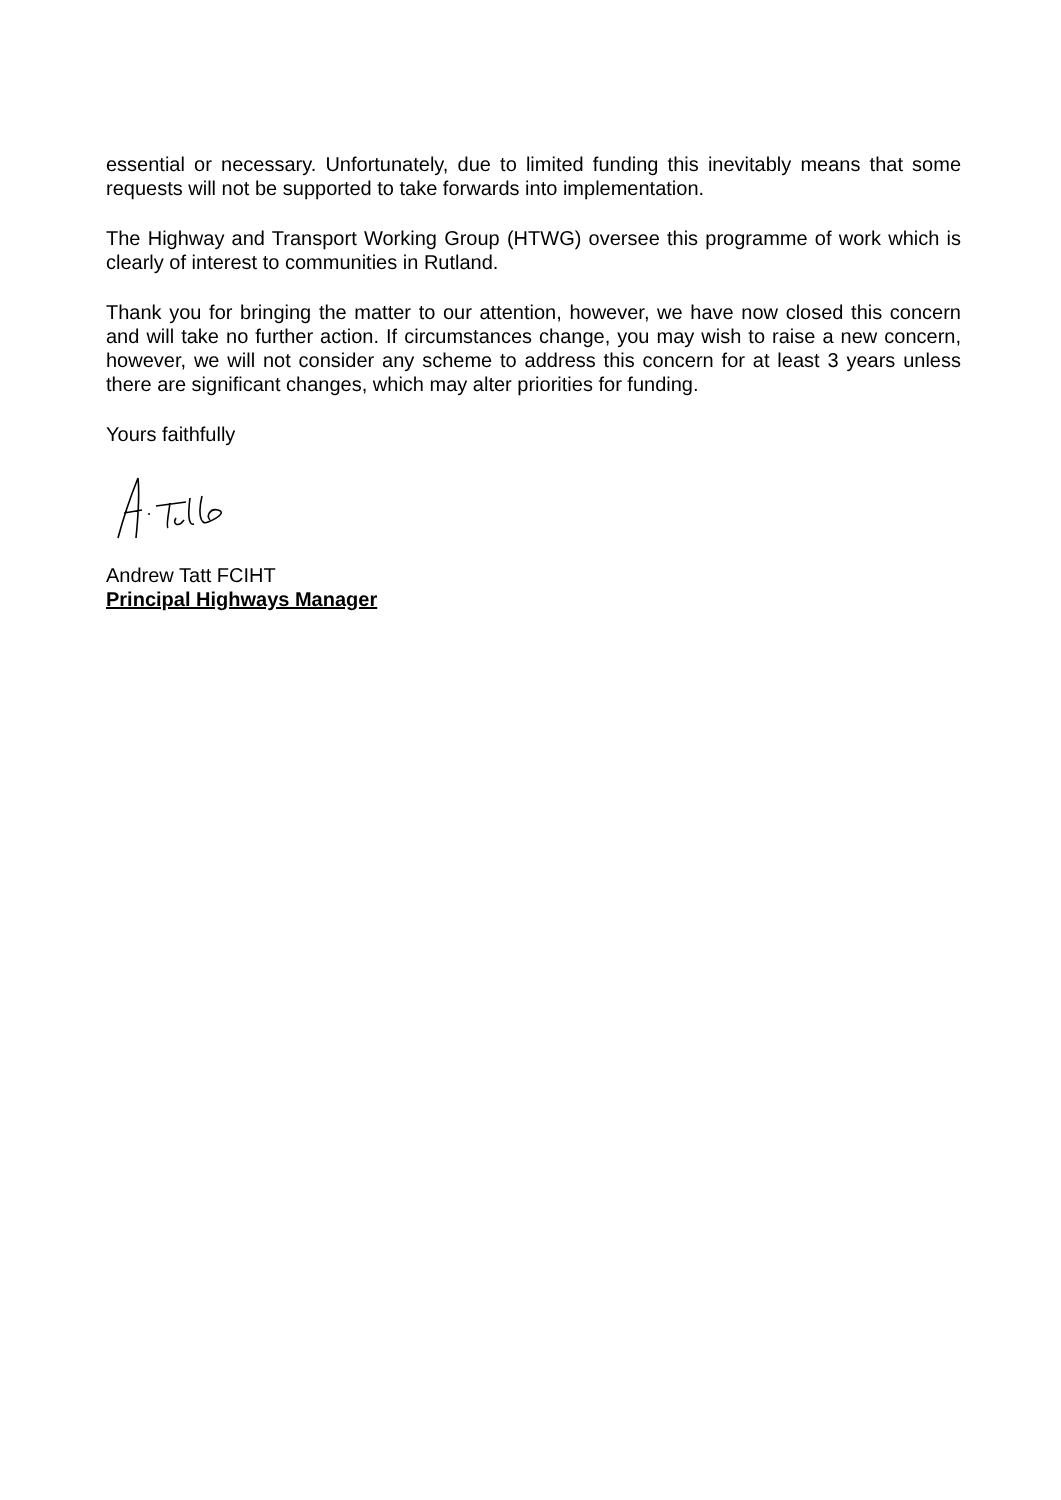essential or necessary. Unfortunately, due to limited funding this inevitably means that some requests will not be supported to take forwards into implementation.
The Highway and Transport Working Group (HTWG) oversee this programme of work which is clearly of interest to communities in Rutland.
Thank you for bringing the matter to our attention, however, we have now closed this concern and will take no further action. If circumstances change, you may wish to raise a new concern, however, we will not consider any scheme to address this concern for at least 3 years unless there are significant changes, which may alter priorities for funding.
Yours faithfully
Andrew Tatt FCIHT
Principal Highways Manager